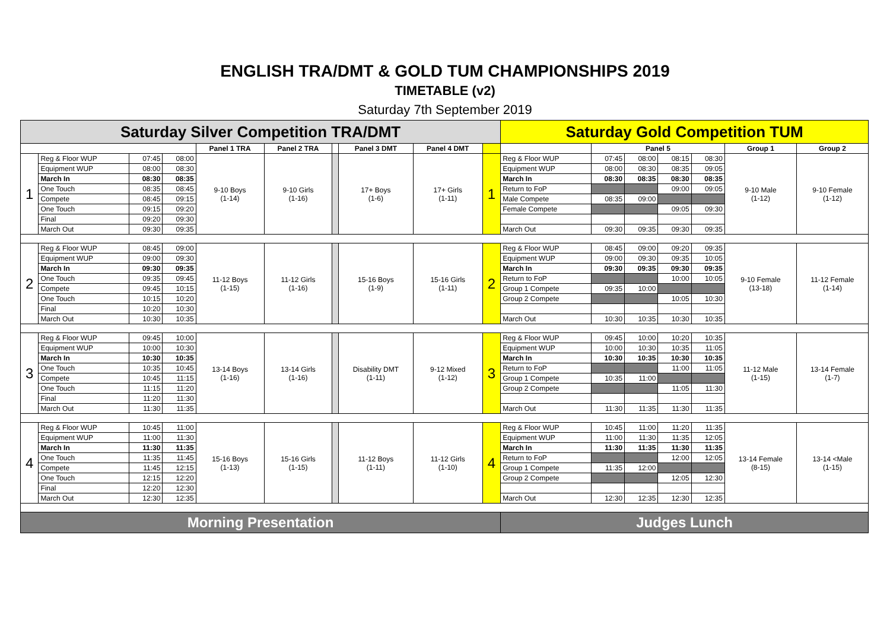ENGLISH TRA/DMT & GOLD TUM CHAMPIONSHIPS 2019
TIMETABLE (v2)
Saturday 7th September 2019
| Saturday Silver Competition TRA/DMT | | | | | | | | | | Saturday Gold Competition TUM | | | | | | |
| | | | | Panel 1 TRA | Panel 2 TRA | | Panel 3 DMT | Panel 4 DMT | | | Panel 5 | | | | Group 1 | Group 2 |
| 1 | Reg & Floor WUP | 07:45 | 08:00 | 9-10 Boys (1-14) | 9-10 Girls (1-16) | | 17+ Boys (1-6) | 17+ Girls (1-11) | 1 | Reg & Floor WUP | 07:45 | 08:00 | 08:15 | 08:30 | 9-10 Male (1-12) | 9-10 Female (1-12) |
| | Equipment WUP | 08:00 | 08:30 | | | | | | | Equipment WUP | 08:00 | 08:30 | 08:35 | 09:05 | | |
| | March In | 08:30 | 08:35 | | | | | | | March In | 08:30 | 08:35 | 08:30 | 08:35 | | |
| | One Touch | 08:35 | 08:45 | | | | | | | Return to FoP | | | 09:00 | 09:05 | | |
| | Compete | 08:45 | 09:15 | | | | | | | Male Compete | 08:35 | 09:00 | | | | |
| | One Touch | 09:15 | 09:20 | | | | | | | Female Compete | | | 09:05 | 09:30 | | |
| | Final | 09:20 | 09:30 | | | | | | | | | | | | | |
| | March Out | 09:30 | 09:35 | | | | | | | March Out | 09:30 | 09:35 | 09:30 | 09:35 | | |
| 2 | Reg & Floor WUP | 08:45 | 09:00 | 11-12 Boys (1-15) | 11-12 Girls (1-16) | | 15-16 Boys (1-9) | 15-16 Girls (1-11) | 2 | Reg & Floor WUP | 08:45 | 09:00 | 09:20 | 09:35 | 9-10 Female (13-18) | 11-12 Female (1-14) |
| | Equipment WUP | 09:00 | 09:30 | | | | | | | Equipment WUP | 09:00 | 09:30 | 09:35 | 10:05 | | |
| | March In | 09:30 | 09:35 | | | | | | | March In | 09:30 | 09:35 | 09:30 | 09:35 | | |
| | One Touch | 09:35 | 09:45 | | | | | | | Return to FoP | | | 10:00 | 10:05 | | |
| | Compete | 09:45 | 10:15 | | | | | | | Group 1 Compete | 09:35 | 10:00 | | | | |
| | One Touch | 10:15 | 10:20 | | | | | | | Group 2 Compete | | | 10:05 | 10:30 | | |
| | Final | 10:20 | 10:30 | | | | | | | | | | | | | |
| | March Out | 10:30 | 10:35 | | | | | | | March Out | 10:30 | 10:35 | 10:30 | 10:35 | | |
| 3 | Reg & Floor WUP | 09:45 | 10:00 | 13-14 Boys (1-16) | 13-14 Girls (1-16) | | Disability DMT (1-11) | 9-12 Mixed (1-12) | 3 | Reg & Floor WUP | 09:45 | 10:00 | 10:20 | 10:35 | 11-12 Male (1-15) | 13-14 Female (1-7) |
| | Equipment WUP | 10:00 | 10:30 | | | | | | | Equipment WUP | 10:00 | 10:30 | 10:35 | 11:05 | | |
| | March In | 10:30 | 10:35 | | | | | | | March In | 10:30 | 10:35 | 10:30 | 10:35 | | |
| | One Touch | 10:35 | 10:45 | | | | | | | Return to FoP | | | 11:00 | 11:05 | | |
| | Compete | 10:45 | 11:15 | | | | | | | Group 1 Compete | 10:35 | 11:00 | | | | |
| | One Touch | 11:15 | 11:20 | | | | | | | Group 2 Compete | | | 11:05 | 11:30 | | |
| | Final | 11:20 | 11:30 | | | | | | | | | | | | | |
| | March Out | 11:30 | 11:35 | | | | | | | March Out | 11:30 | 11:35 | 11:30 | 11:35 | | |
| 4 | Reg & Floor WUP | 10:45 | 11:00 | 15-16 Boys (1-13) | 15-16 Girls (1-15) | | 11-12 Boys (1-11) | 11-12 Girls (1-10) | 4 | Reg & Floor WUP | 10:45 | 11:00 | 11:20 | 11:35 | 13-14 Female (8-15) | 13-14 <Male (1-15) |
| | Equipment WUP | 11:00 | 11:30 | | | | | | | Equipment WUP | 11:00 | 11:30 | 11:35 | 12:05 | | |
| | March In | 11:30 | 11:35 | | | | | | | March In | 11:30 | 11:35 | 11:30 | 11:35 | | |
| | One Touch | 11:35 | 11:45 | | | | | | | Return to FoP | | | 12:00 | 12:05 | | |
| | Compete | 11:45 | 12:15 | | | | | | | Group 1 Compete | 11:35 | 12:00 | | | | |
| | One Touch | 12:15 | 12:20 | | | | | | | Group 2 Compete | | | 12:05 | 12:30 | | |
| | Final | 12:20 | 12:30 | | | | | | | | | | | | | |
| | March Out | 12:30 | 12:35 | | | | | | | March Out | 12:30 | 12:35 | 12:30 | 12:35 | | |
| Morning Presentation | | | | | | | | | | Judges Lunch | | | | | | |